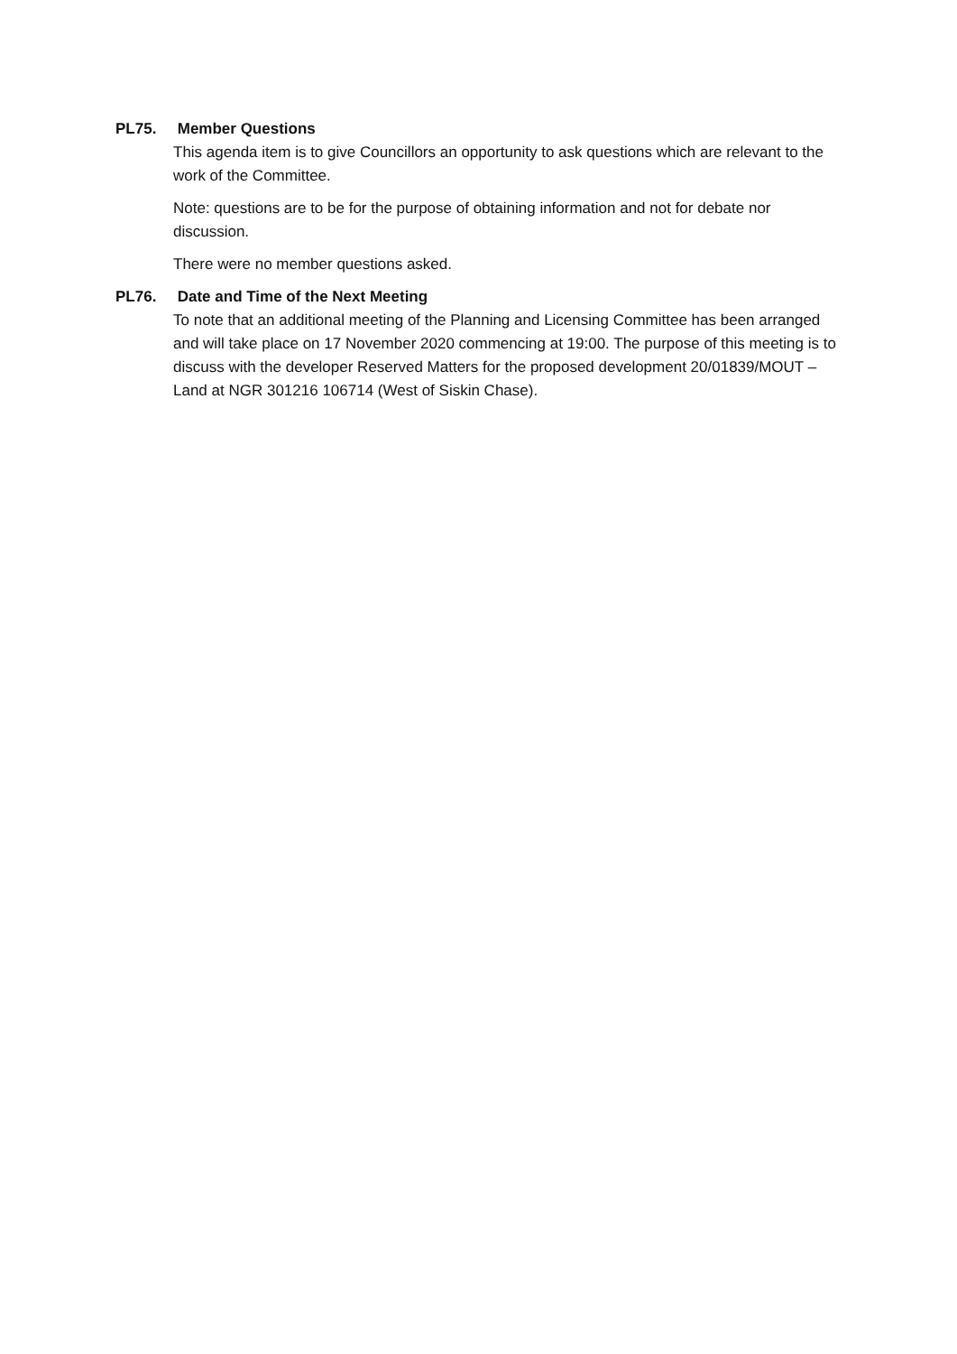PL75. Member Questions
This agenda item is to give Councillors an opportunity to ask questions which are relevant to the work of the Committee.
Note: questions are to be for the purpose of obtaining information and not for debate nor discussion.
There were no member questions asked.
PL76. Date and Time of the Next Meeting
To note that an additional meeting of the Planning and Licensing Committee has been arranged and will take place on 17 November 2020 commencing at 19:00. The purpose of this meeting is to discuss with the developer Reserved Matters for the proposed development 20/01839/MOUT – Land at NGR 301216 106714 (West of Siskin Chase).